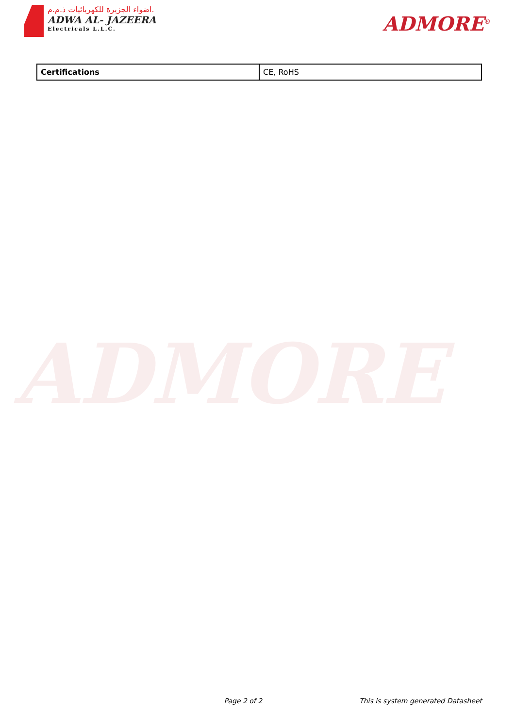اضواء الجزيرة للكهربائيات ذ.م.م.
ADWA AL- JAZEERA
Electricals L.L.C.
ADMORE<sup>®</sup>
| Certifications | CE, RoHS |
ADMORE
Page 2 of 2 This is system generated Datasheet